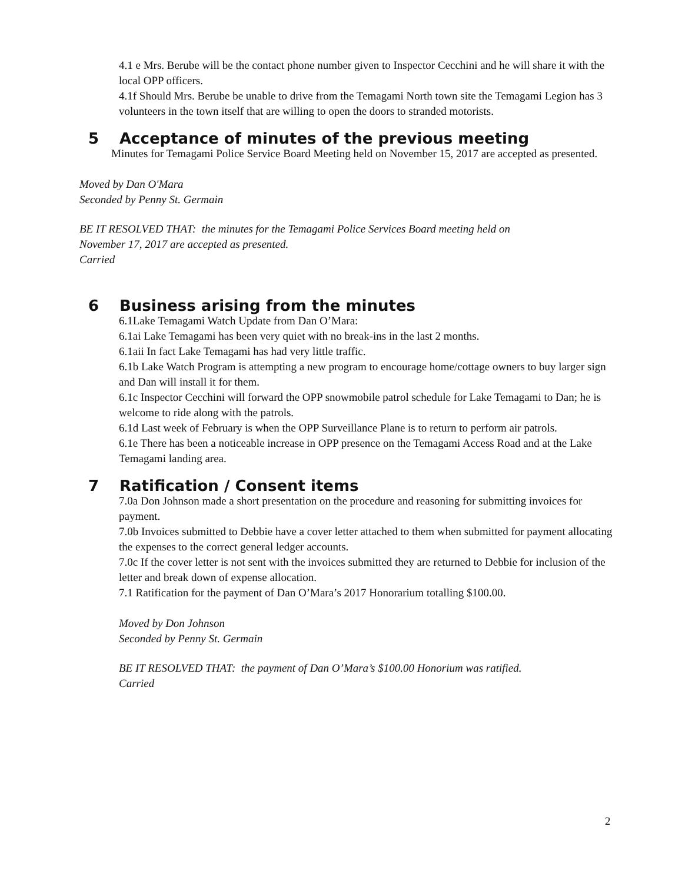4.1 e Mrs. Berube will be the contact phone number given to Inspector Cecchini and he will share it with the local OPP officers.
4.1f Should Mrs. Berube be unable to drive from the Temagami North town site the Temagami Legion has 3 volunteers in the town itself that are willing to open the doors to stranded motorists.
5 Acceptance of minutes of the previous meeting
Minutes for Temagami Police Service Board Meeting held on November 15, 2017 are accepted as presented.
Moved by Dan O'Mara
Seconded by Penny St. Germain
BE IT RESOLVED THAT: the minutes for the Temagami Police Services Board meeting held on
November 17, 2017 are accepted as presented.
Carried
6 Business arising from the minutes
6.1Lake Temagami Watch Update from Dan O’Mara:
6.1ai Lake Temagami has been very quiet with no break-ins in the last 2 months.
6.1aii In fact Lake Temagami has had very little traffic.
6.1b Lake Watch Program is attempting a new program to encourage home/cottage owners to buy larger sign and Dan will install it for them.
6.1c Inspector Cecchini will forward the OPP snowmobile patrol schedule for Lake Temagami to Dan; he is welcome to ride along with the patrols.
6.1d Last week of February is when the OPP Surveillance Plane is to return to perform air patrols.
6.1e There has been a noticeable increase in OPP presence on the Temagami Access Road and at the Lake Temagami landing area.
7 Ratification / Consent items
7.0a Don Johnson made a short presentation on the procedure and reasoning for submitting invoices for payment.
7.0b Invoices submitted to Debbie have a cover letter attached to them when submitted for payment allocating the expenses to the correct general ledger accounts.
7.0c If the cover letter is not sent with the invoices submitted they are returned to Debbie for inclusion of the letter and break down of expense allocation.
7.1 Ratification for the payment of Dan O’Mara’s 2017 Honorarium totalling $100.00.
Moved by Don Johnson
Seconded by Penny St. Germain
BE IT RESOLVED THAT: the payment of Dan O’Mara’s $100.00 Honorium was ratified.
Carried
2